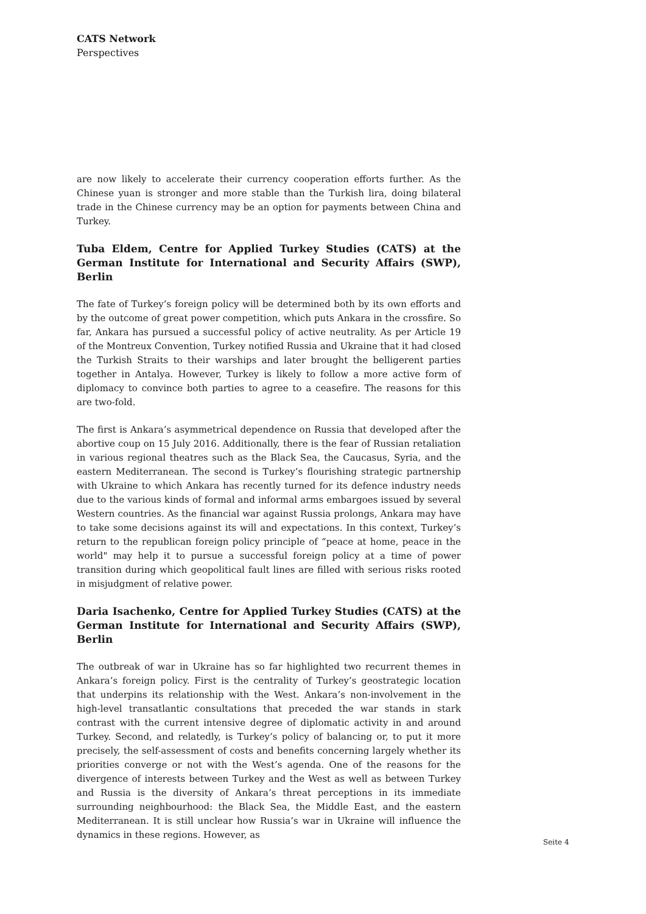CATS Network
Perspectives
are now likely to accelerate their currency cooperation efforts further. As the Chinese yuan is stronger and more stable than the Turkish lira, doing bilateral trade in the Chinese currency may be an option for payments between China and Turkey.
Tuba Eldem, Centre for Applied Turkey Studies (CATS) at the German Institute for International and Security Affairs (SWP), Berlin
The fate of Turkey’s foreign policy will be determined both by its own efforts and by the outcome of great power competition, which puts Ankara in the crossfire. So far, Ankara has pursued a successful policy of active neutrality. As per Article 19 of the Montreux Convention, Turkey notified Russia and Ukraine that it had closed the Turkish Straits to their warships and later brought the belligerent parties together in Antalya. However, Turkey is likely to follow a more active form of diplomacy to convince both parties to agree to a ceasefire. The reasons for this are two-fold.
The first is Ankara’s asymmetrical dependence on Russia that developed after the abortive coup on 15 July 2016. Additionally, there is the fear of Russian retaliation in various regional theatres such as the Black Sea, the Caucasus, Syria, and the eastern Mediterranean. The second is Turkey’s flourishing strategic partnership with Ukraine to which Ankara has recently turned for its defence industry needs due to the various kinds of formal and informal arms embargoes issued by several Western countries. As the financial war against Russia prolongs, Ankara may have to take some decisions against its will and expectations. In this context, Turkey’s return to the republican foreign policy principle of “peace at home, peace in the world" may help it to pursue a successful foreign policy at a time of power transition during which geopolitical fault lines are filled with serious risks rooted in misjudgment of relative power.
Daria Isachenko, Centre for Applied Turkey Studies (CATS) at the German Institute for International and Security Affairs (SWP), Berlin
The outbreak of war in Ukraine has so far highlighted two recurrent themes in Ankara’s foreign policy. First is the centrality of Turkey’s geostrategic location that underpins its relationship with the West. Ankara’s non-involvement in the high-level transatlantic consultations that preceded the war stands in stark contrast with the current intensive degree of diplomatic activity in and around Turkey. Second, and relatedly, is Turkey’s policy of balancing or, to put it more precisely, the self-assessment of costs and benefits concerning largely whether its priorities converge or not with the West’s agenda. One of the reasons for the divergence of interests between Turkey and the West as well as between Turkey and Russia is the diversity of Ankara’s threat perceptions in its immediate surrounding neighbourhood: the Black Sea, the Middle East, and the eastern Mediterranean. It is still unclear how Russia’s war in Ukraine will influence the dynamics in these regions. However, as
Seite 4